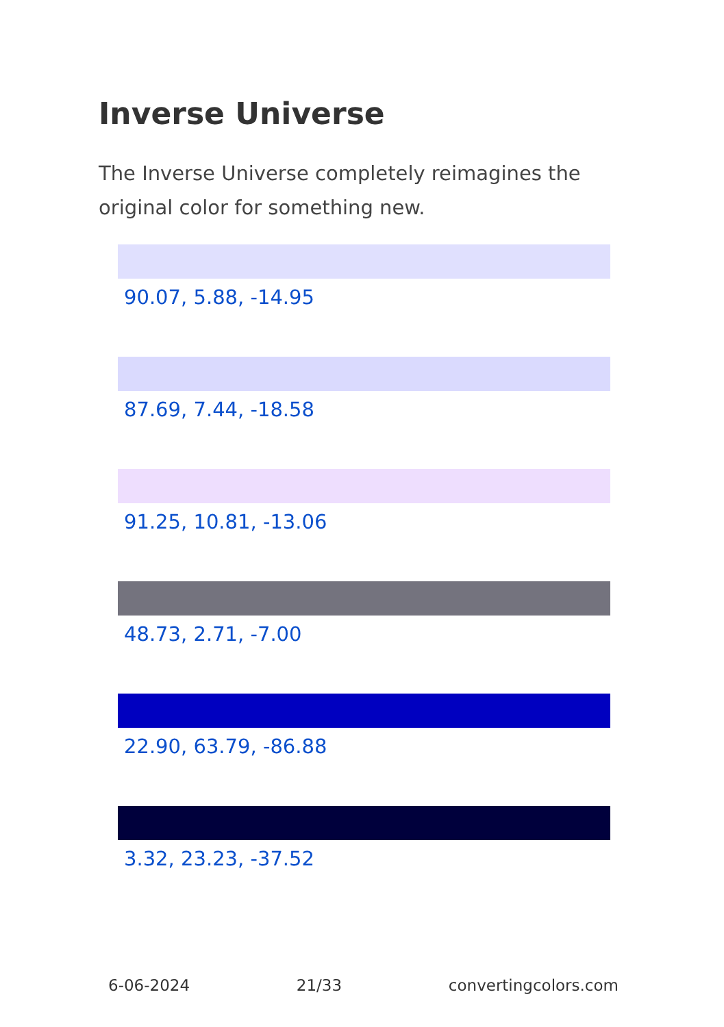Inverse Universe
The Inverse Universe completely reimagines the original color for something new.
90.07, 5.88, -14.95
87.69, 7.44, -18.58
91.25, 10.81, -13.06
48.73, 2.71, -7.00
22.90, 63.79, -86.88
3.32, 23.23, -37.52
6-06-2024 21/33 convertingcolors.com